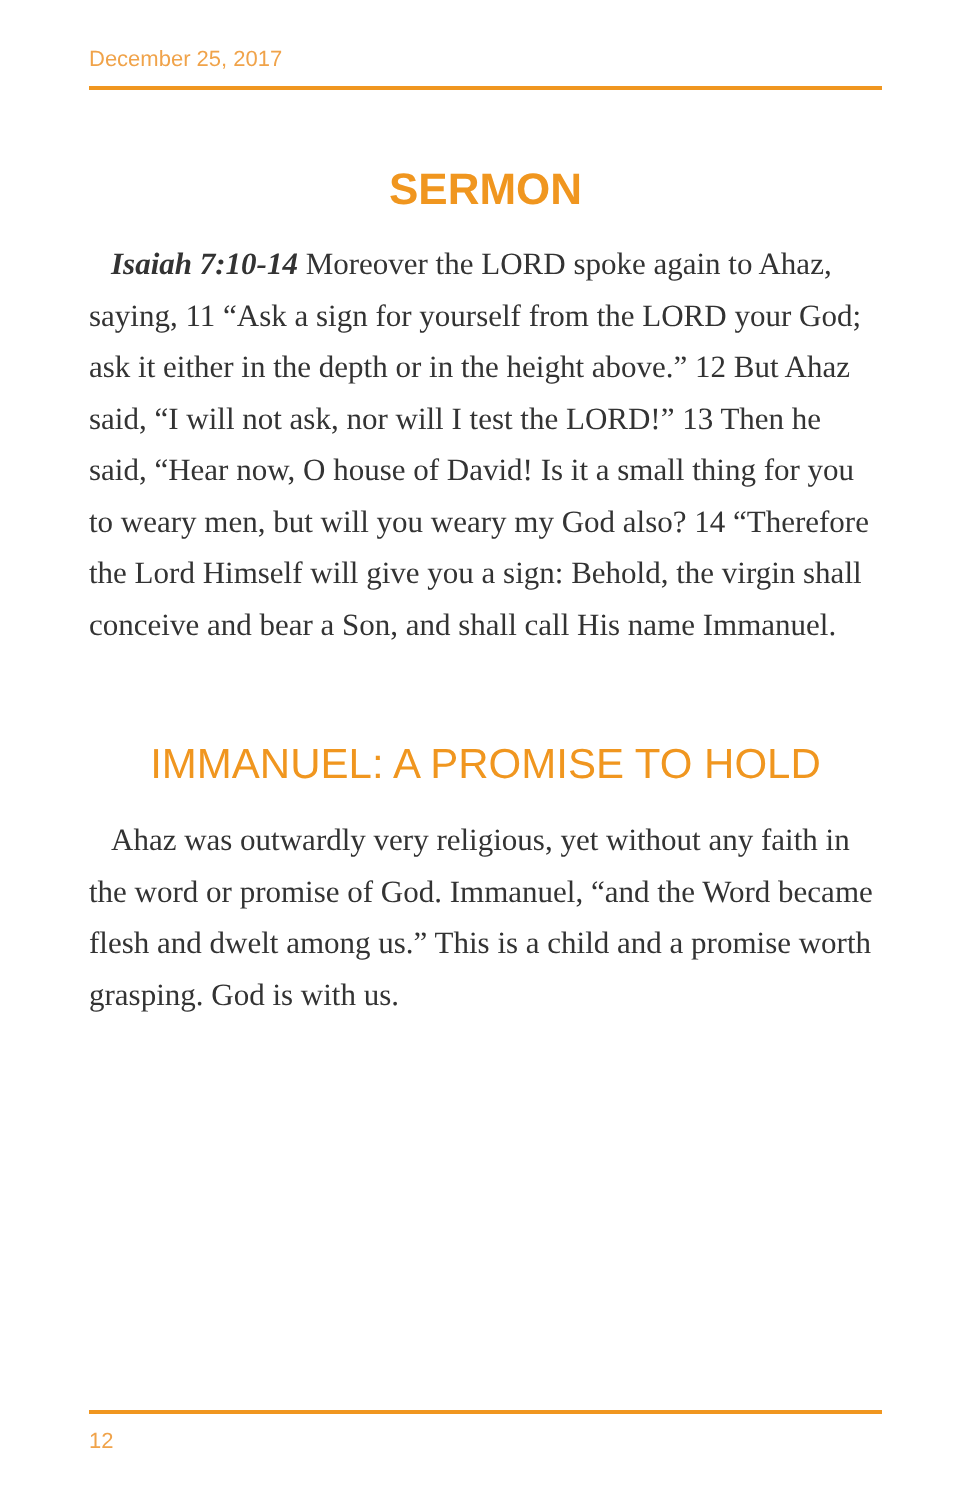December 25, 2017
SERMON
Isaiah 7:10-14 Moreover the LORD spoke again to Ahaz, saying, 11 “Ask a sign for yourself from the LORD your God; ask it either in the depth or in the height above.” 12 But Ahaz said, “I will not ask, nor will I test the LORD!” 13 Then he said, “Hear now, O house of David! Is it a small thing for you to weary men, but will you weary my God also? 14 “Therefore the Lord Himself will give you a sign: Behold, the virgin shall conceive and bear a Son, and shall call His name Immanuel.
IMMANUEL: A PROMISE TO HOLD
Ahaz was outwardly very religious, yet without any faith in the word or promise of God. Immanuel, “and the Word became flesh and dwelt among us.” This is a child and a promise worth grasping. God is with us.
12